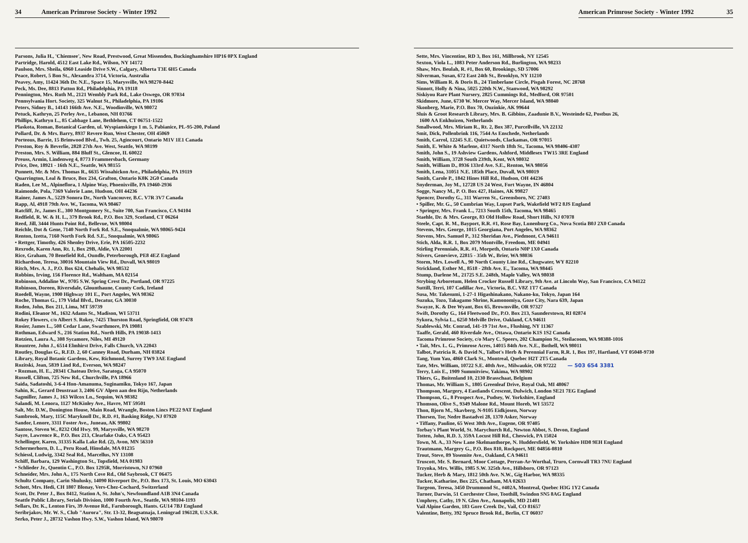34 American Primrose Society - Winter 1992
Parsons, Julia H., 'Chiemsee', New Road, Prestwood, Great Missenden, Buckinghamshire HP16 0PX England
Partridge, Harold, 4512 East Lake Rd., Wilson, NY 14172
Paulson, Mrs. Sheila, 6960 Leaside Drive S.W., Calgary, Alberta T3E 6H5 Canada
Peace, Robert, 5 Bon St., Alexandra 3714, Victoria, Australia
Peavey, Amy, 11424 36th Dr. N.E., Space 15, Marysville, WA 98270-8442
Peck, Ms. Dee, 8813 Patton Rd., Philadelphia, PA 19118
Pennington, Mrs. Ruth M., 2121 Wembly Park Rd., Lake Oswego, OR 97034
Pennsylvania Hort. Society, 325 Walnut St., Philadelphia, PA 19106
Peters, Sidney B., 14143 166th Ave. N.E., Woodinville, WA 98072
Petuck, Kathryn, 25 Perley Ave., Lebanon, NH 03766
Phillips, Kathryn L., 85 Cabbage Lane, Bethlehem, CT 06751-1522
Plaskota, Roman, Botanical Garden, ul. Wyspianskiego 1 m. 5, Pabianice, PL-95-200, Poland
Pollard, Dr. & Mrs. Barry, 8937 Revere Run, West Chester, OH 45069
Porteous, Barrie, 15 Brimwood Blvd., Twh. 25, Agincourt, Ontario M1V 1E1 Canada
Preston, Roy & Beverlie, 2828 27th Ave. West, Seattle, WA 98199
Preston, Mrs. S. William, 884 Bluff St., Glencoe, IL 60022
Preuss, Armin, Lindenweg 4, 8773 Frammersbach, Germany
Price, Dee, 18921 - 16th N.E., Seattle, WA 98155
Punnett, Mr. & Mrs. Thomas R., 6635 Wissahickon Ave., Philadelphia, PA 19119
Quarrington, Leal & Bruce, Box 234, Grafton, Ontario K0K 2G0 Canada
Raden, Lee M., Alpineflora, 1 Alpine Way, Phoenixville, PA 19460-2936
Raimonde, Pola, 7369 Valerie Lane, Hudson, OH 44236
Rainer, James A., 5229 Sonora Dr., North Vancouver, B.C. V7R 3V7 Canada
Rapp, Al, 4918 79th Ave. W., Tacoma, WA 98467
Ratcliff, Jr., James E., 300 Montgomery St., Suite 700, San Francisco, CA 94104
Redfield, R. W. & H. L., 379 Brook Rd., P.O. Box 329, Scotland, CT 06264
Reed, Jill, 3444 Hunts Point Rd., Bellevue, WA 98004
Reichle, Dot & Gene, 7140 North Fork Rd. S.E., Snoqualmie, WA 98065-9424
Renton, Izetta, 7160 North Fork Rd. S.E., Snoqualmie, WA 98065
• Rettger, Timothy, 426 Shenley Drive, Erie, PA 16505-2232
Rexrode, Karen Ann, Rt. 1, Box 29B, Aldie, VA 22001
Rice, Graham, 70 Benefield Rd., Oundle, Peterborough, PE8 4EZ England
Richardson, Teresa, 30016 Mountain View Rd., Duvall, WA 98019
Ritch, Mrs. A. J., P.O. Box 624, Chehalis, WA 98532
Robbins, Irving, 156 Florence Rd., Waltham, MA 02154
Robinson, Addaline W., 9705 S.W. Spring Crest Dr., Portland, OR 97225
Robinson, Doreen, Riversdale, Glounthaune, County Cork, Ireland
Roedell, Wayne, 1900 Highway 101 E., Port Angeles, WA 98362
Roche, Thomas G., 179 Vidal Blvd., Decatur, GA 30030
Roden, John, Box 211, Lima, MT 59739
Rodini, Eleanor M., 1632 Adams St., Madison, WI 53711
Rokey Flowers, c/o Albert S. Rokey, 7425 Thurston Road, Springfield, OR 97478
Rosier, James L., 508 Cedar Lane, Swarthmore, PA 19081
Rothman, Edward S., 216 Station Rd., North Hills, PA 19038-1413
Rotzien, Laura A., 308 Sycamore, Niles, MI 49120
Rountree, John J., 6514 Elmhirst Drive, Falls Church, VA 22043
Routley, Douglas G., R.F.D. 2, 60 Canney Road, Durham, NH 03824
Library, Royal Botanic Gardens, Kew, Richmond, Surrey TW9 3AE England
Rozitski, Jean, 5839 Lind Rd., Everson, WA 98247
• Rozman, H. E., 20341 Chateau Drive, Saratoga, CA 95070
Russell, Clifton, 725 New Rd., Churchville, PA 18966
Saida, Sadatoshi, 3-6-4 Hon-Amanuma, Suginamiku, Tokyo 167, Japan
Sahin, K., Gerard Deustraat 3, 2406 GV Alpen aan den Rijn, Netherlands
Sagmiller, James J., 163 Wilcox Ln., Sequim, WA 98382
Salandi, M. Lenora, 1127 McKinley Ave., Havre, MT 59501
Salt, Mr. D.W., Donington House, Main Road, Wrangle, Boston Lincs PE22 9AT England
Sambrook, Mary, 115C Maryknoll Dr., R.D. #1, Basking Ridge, NJ 07920
Sandor, Lenore, 3311 Foster Ave., Juneau, AK 99802
Santose, Steven W., 8232 Old Hwy. 99, Marysville, WA 98270
Sayre, Lawrence R., P.O. Box 213, Clearlake Oaks, CA 95423
Schellinger, Karen, 31335 Kalla Lake Rd. (2), Avon, MN 56310
Schermerhorn, D. L., Peru Road, Hinsdale, MA 01235
Schiessl, Ludwig, 3342 Seal Rd., Marcellus, NY 13108
Schiff, Barbara, 129 Washington St., Topsfield, MA 01983
• Schlieder Jr., Quentin C., P.O. Box 1295R, Morristown, NJ 07960
Schneider, Mrs. John A., 175 North Cove Rd., Old Saybrook, CT 06475
Schultz Company, Carin Shulusky, 14090 Riverport Dr., P.O. Box 173, St. Louis, MO 63043
Schott, Mrs. Hedi, CH 1807 Blonay, Vers-Chez-Cochard, Switzerland
Scott, Dr. Peter J., Box 8412, Station A, St. John's, Newfoundland A1B 3N4 Canada
Seattle Public Library, Serials Division, 1000 Fourth Ave., Seattle, WA 98104-1193
Sellars, Dr. K., Lenton Firs, 39 Avenue Rd., Farnborough, Hants. GU14 7BJ England
Seribrjakov, Mr. W. S., Club "Aurora", Str. 13-32, Beagsatnaja, Leningrad 196128, U.S.S.R.
Serko, Peter J., 28732 Vashon Hwy. S.W., Vashon Island, WA 98070
American Primrose Society - Winter 1992 35
Sette, Mrs. Vincentine, RD 3, Box 161, Millbrook, NY 12545
Sexton, Viola L., 1083 Peter Anderson Rd., Burlington, WA 98233
Shaw, Mrs. Beulah, R. #1, Box 60, Brookings, SD 57006
Silverman, Susan, 672 East 24th St., Brooklyn, NY 11210
Sims, William R. & Doris B., 24 Timberlane Circle, Pisgah Forest, NC 28768
Sinnott, Holly & Nina, 5025 220th N.W., Stanwood, WA 98292
Siskiyou Rare Plant Nursery, 2825 Cummings Rd., Medford, OR 97501
Skidmore, June, 6730 W. Mercer Way, Mercer Island, WA 98040
Skonberg, Marie, P.O. Box 70, Ouzinkie, AK 99644
Sluis & Groot Research Library, Mrs. B. Gibbins, Zaadunie B.V., Westeinde 62, Postbus 26,
1600 AA Enkhuizen, Netherlands
Smallwood, Mrs. Miriam R., Rt. 2, Box 387, Purcellville, VA 22132
Smit, Dick, Pollenbrink 116, 7544 As Enschede, Netherlands
Smith, Carrol, 12245 S.E. Quietwoods, Clackamas, OR 97015
Smith, E. White & Marlene, 4317 North 18th St., Tacoma, WA 98406-4307
Smith, John S., 19 Ashview Gardens, Ashford, Middlesex TW15 3RE England
Smith, William, 3728 South 239th, Kent, WA 98032
Smith, William D., 8936 133rd Ave. S.E., Renton, WA 98056
Smith, Lena, 31051 N.E. 185th Place, Duvall, WA 98019
Smith, Carole P., 1842 Hines Hill Rd., Hudson, OH 44236
Snyderman, Joy M., 12728 US 24 West, Fort Wayne, IN 46804
Sogge, Nancy M., P. O. Box 427, Haines, AK 99827
Spencer, Dorothy G., 311 Warren St., Greensboro, NC 27403
• Spiller, Mr. G., 50 Cumbrian Way, Lupset Park, Wakefield WF2 8JS England
• Springer, Mrs. Frank L., 7213 South 15th, Tacoma, WA 98465
Staehle, Dr. & Mrs. George, 83 Old Hollow Road, Short Hills, NJ 07078
Steele, Capt. R. M., Bayport, R.R. #1, Rose Bay, Lunenburg Co., Nova Scotia B0J 2X0 Canada
Stevens, Mrs. George, 1015 Georgiana, Port Angeles, WA 98362
Stevens, Mrs. Samuel P., 312 Sheridan Ave., Piedmont, CA 94611
Stich, Alda, R.R. 1, Box 2079 Montville, Freedom, ME 04941
Stirling Perennials, R.R. #1, Morpeth, Ontario N0P 1X0 Canada
Stivers, Genevieve, 22815 - 35th W., Brier, WA 98036
Storm, Mrs. Lowell A., 90 North County Line Rd., Chugwater, WY 82210
Strickland, Esther M., 8518 - 28th Ave. E., Tacoma, WA 98445
Stump, Darlene M., 21725 S.E. 248th, Maple Valley, WA 98038
Strybing Arboretum, Helen Crocker Russell Library, 9th Ave. at Lincoln Way, San Francisco, CA 94122
Suttill, Terri, 107 Cadillac Ave., Victoria, B.C. V8Z 1T7 Canada
Susa, Mr. Takesumi, 1-27-1 Higashinakano, Nakano-ku, Tokyo, Japan 164
Suzuka, Tozo, Takagamo Shrine, Kamonomiya, Goze City, Nara 639, Japan
Swayze, K. & Dee Wyant, Box 65, Brownsville, OR 97327
Swift, Dorothy G., 164 Fleetwood Dr., P.O. Box 213, Saunderstown, RI 02874
Sykora, Sylvia L., 6250 Melville Drive, Oakland, CA 94611
Szablewski, Mr. Conrad, 141-19 71st Ave., Flushing, NY 11367
Taaffe, Gerald, 460 Riverdale Ave., Ottawa, Ontario K1S 1S2 Canada
Tacoma Primrose Society, c/o Mary C. Speers, 202 Champion St., Steilacoom, WA 98388-1016
• Tait, Mrs. L. G., Primrose Acres, 14015 84th Ave. N.E., Bothell, WA 98011
Talbot, Patricia R. & David N., Talbot's Herb & Perennial Farm, R.R. 1, Box 197, Hartland, VT 05048-9730
Tang, Yum Yau, 4860 Clark St., Montreal, Quebec H2T 2T5 Canada
Tate, Mrs. William, 10722 S.E. 40th Ave., Milwaukie, OR 97222 — 503 654 3381
Terry, Lois E., 1909 Summitview, Yakima, WA 98902
Thiers, G., Buitenland 10, 2130 Brasschaat, Belgium
Thomas, Mr. William S., 1805 Greenleaf Drive, Royal Oak, MI 48067
Thompson, Margery, 4 Eastlands Crescent, Dulwich, London SE21 7EG England
Thompson, G., 8 Prospect Ave., Pudsey, W. Yorkshire, England
Thomson, Olive S., 9349 Malone Rd., Mount Horeb, WI 53572
Thon, Bjorn M., Skavberg, N-9105 Eidkjosen, Norway
Thorsen, Tor, Nedre Bastadvei 28, 1370 Asker, Norway
• Tiffany, Pauline, 65 West 30th Ave., Eugene, OR 97405
Torbay's Plant World, St. Marychurch Rd., Newton Abbot, S. Devon, England
Totten, John, R.D. 3, 359A Locust Hill Rd., Cheswick, PA 15024
Town, M. A., 33 New Lane Skelmanthorpe, N. Huddersfield, W. Yorkshire HD8 9EH England
Trautmann, Margery G., P.O. Box 810, Rockport, ME 04856-0810
Trout, Steve, 89 Yosemite Ave., Oakland, CA 94611
Truscott, Mr. S. Bernard, Moor Cottage, Perran-Ar-Worthal, Truro, Cornwall TR3 7NU England
Trzynka, Mrs. Willis, 1985 S.W. 325th Ave., Hillsboro, OR 97123
Tucker, Herb & Mary, 1812 50th Ave. N.W., Gig Harbor, WA 98335
Tucker, Katharine, Box 225, Chatham, MA 02633
Turgeon, Teresa, 3450 Drummond St., #402A, Montreal, Quebec H3G 1Y2 Canada
Turner, Darwin, 51 Corchester Close, Toothill, Swindon SN5 8AG England
Umphrey, Cathy, 19 N. Glen Ave., Annapolis, MD 21401
Vail Alpine Garden, 183 Gore Creek Dr., Vail, CO 81657
Valentine, Betty, 392 Spruce Brook Rd., Berlin, CT 06037